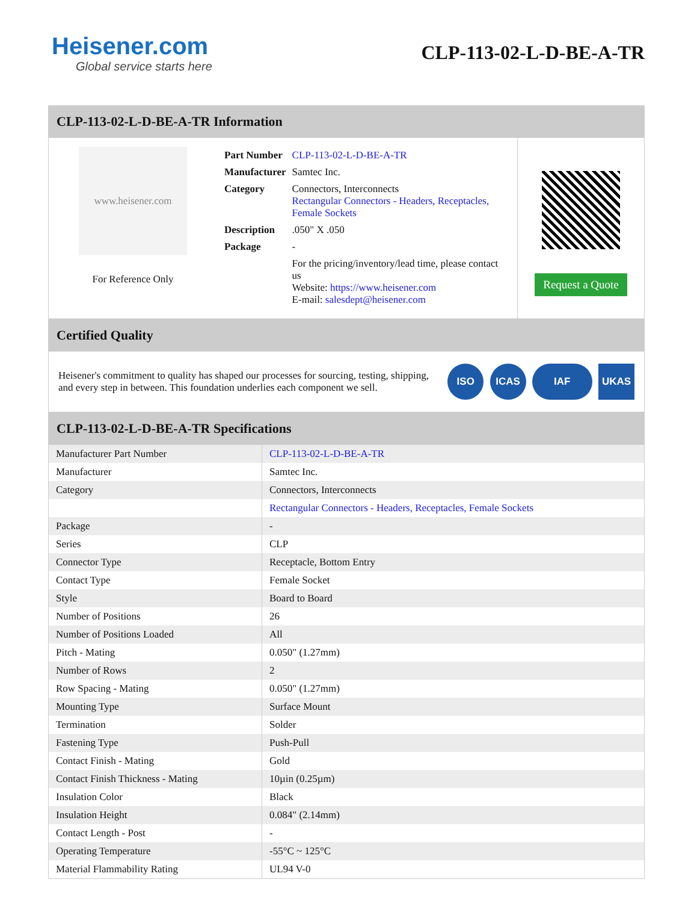Heisener.com
Global service starts here
CLP-113-02-L-D-BE-A-TR
CLP-113-02-L-D-BE-A-TR Information
www.heisener.com
For Reference Only
| Part Number | CLP-113-02-L-D-BE-A-TR |
| Manufacturer | Samtec Inc. |
| Category | Connectors, Interconnects Rectangular Connectors - Headers, Receptacles, Female Sockets |
| Description | .050" X .050 |
| Package | - |
| | For the pricing/inventory/lead time, please contact us Website: https://www.heisener.com E-mail: salesdept@heisener.com |
Request a Quote
Certified Quality
Heisener's commitment to quality has shaped our processes for sourcing, testing, shipping, and every step in between. This foundation underlies each component we sell.
ISO ICAS IAF UKAS
CLP-113-02-L-D-BE-A-TR Specifications
| Manufacturer Part Number | CLP-113-02-L-D-BE-A-TR |
| Manufacturer | Samtec Inc. |
| Category | Connectors, Interconnects |
| | Rectangular Connectors - Headers, Receptacles, Female Sockets |
| Package | - |
| Series | CLP |
| Connector Type | Receptacle, Bottom Entry |
| Contact Type | Female Socket |
| Style | Board to Board |
| Number of Positions | 26 |
| Number of Positions Loaded | All |
| Pitch - Mating | 0.050" (1.27mm) |
| Number of Rows | 2 |
| Row Spacing - Mating | 0.050" (1.27mm) |
| Mounting Type | Surface Mount |
| Termination | Solder |
| Fastening Type | Push-Pull |
| Contact Finish - Mating | Gold |
| Contact Finish Thickness - Mating | 10µin (0.25µm) |
| Insulation Color | Black |
| Insulation Height | 0.084" (2.14mm) |
| Contact Length - Post | - |
| Operating Temperature | -55°C ~ 125°C |
| Material Flammability Rating | UL94 V-0 |